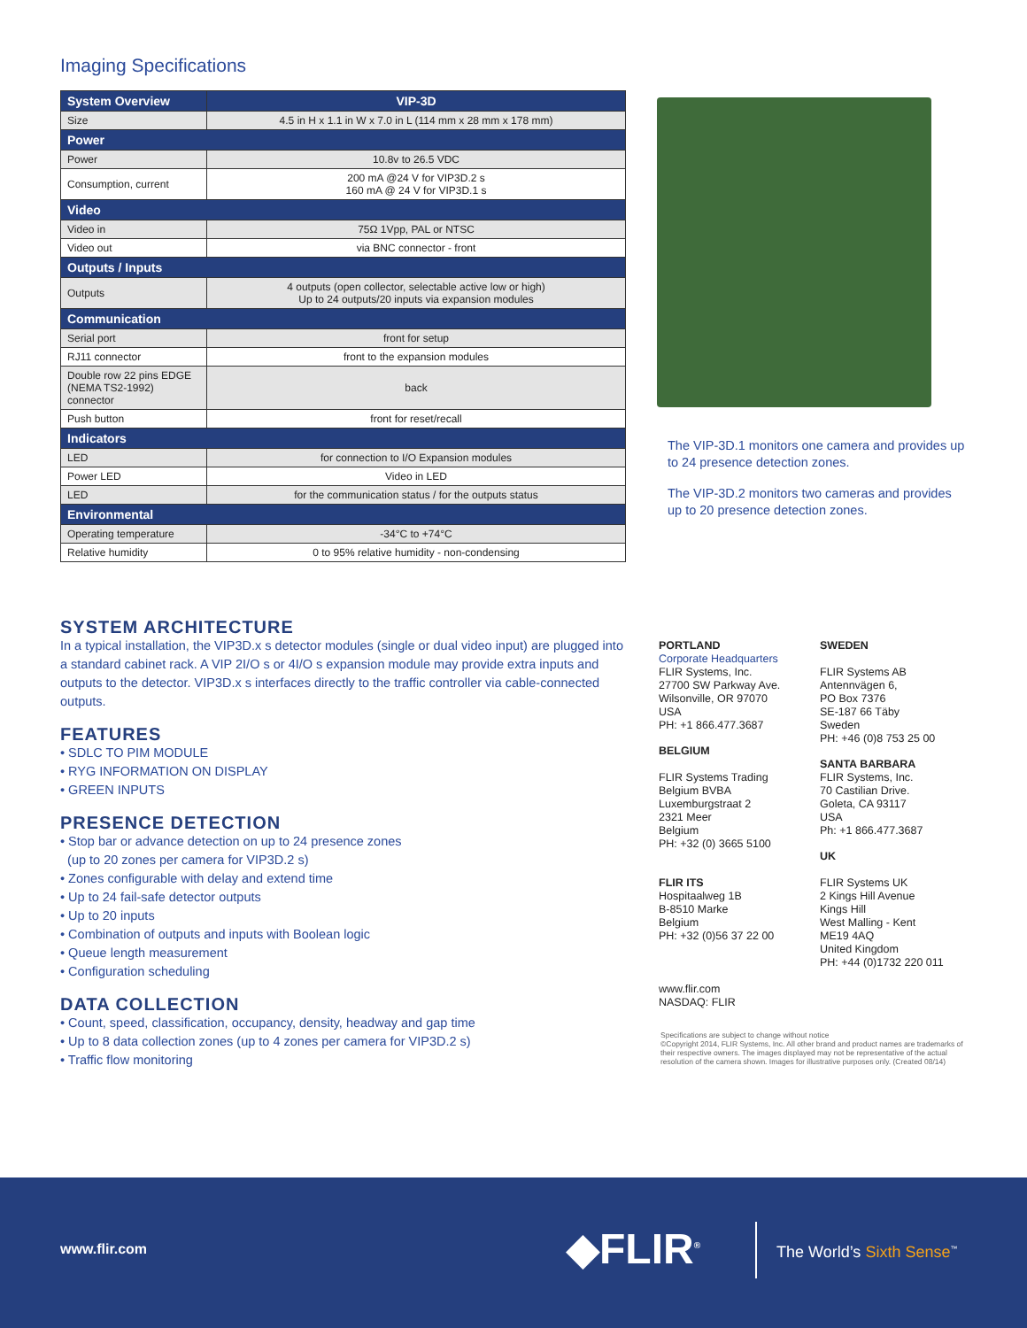Imaging Specifications
| System Overview | VIP-3D |
| --- | --- |
| Size | 4.5 in H x 1.1 in W x 7.0 in L (114 mm x 28 mm x 178 mm) |
| Power | |
| Power | 10.8v to 26.5 VDC |
| Consumption, current | 200 mA @24 V for VIP3D.2 s 160 mA @ 24 V for VIP3D.1 s |
| Video | |
| Video in | 75Ω 1Vpp, PAL or NTSC |
| Video out | via BNC connector - front |
| Outputs / Inputs | |
| Outputs | 4 outputs (open collector, selectable active low or high) Up to 24 outputs/20 inputs via expansion modules |
| Communication | |
| Serial port | front for setup |
| RJ11 connector | front to the expansion modules |
| Double row 22 pins EDGE (NEMA TS2-1992) connector | back |
| Push button | front for reset/recall |
| Indicators | |
| LED | for connection to I/O Expansion modules |
| Power LED | Video in LED |
| LED | for the communication status / for the outputs status |
| Environmental | |
| Operating temperature | -34°C to +74°C |
| Relative humidity | 0 to 95% relative humidity - non-condensing |
The VIP-3D.1 monitors one camera and provides up to 24 presence detection zones.
The VIP-3D.2 monitors two cameras and provides up to 20 presence detection zones.
SYSTEM ARCHITECTURE
In a typical installation, the VIP3D.x s detector modules (single or dual video input) are plugged into a standard cabinet rack. A VIP 2I/O s or 4I/O s expansion module may provide extra inputs and outputs to the detector. VIP3D.x s interfaces directly to the traffic controller via cable-connected outputs.
FEATURES
• SDLC TO PIM MODULE
• RYG INFORMATION ON DISPLAY
• GREEN INPUTS
PRESENCE DETECTION
• Stop bar or advance detection on up to 24 presence zones
(up to 20 zones per camera for VIP3D.2 s)
• Zones configurable with delay and extend time
• Up to 24 fail-safe detector outputs
• Up to 20 inputs
• Combination of outputs and inputs with Boolean logic
• Queue length measurement
• Configuration scheduling
DATA COLLECTION
• Count, speed, classification, occupancy, density, headway and gap time
• Up to 8 data collection zones (up to 4 zones per camera for VIP3D.2 s)
• Traffic flow monitoring
PORTLAND
Corporate Headquarters
FLIR Systems, Inc.
27700 SW Parkway Ave.
Wilsonville, OR 97070
USA
PH: +1 866.477.3687
BELGIUM
FLIR Systems Trading
Belgium BVBA
Luxemburgstraat 2
2321 Meer
Belgium
PH: +32 (0) 3665 5100
FLIR ITS
Hospitaalweg 1B
B-8510 Marke
Belgium
PH: +32 (0)56 37 22 00
www.flir.com
NASDAQ: FLIR
SWEDEN
FLIR Systems AB
Antennvägen 6,
PO Box 7376
SE-187 66 Täby
Sweden
PH: +46 (0)8 753 25 00
SANTA BARBARA
FLIR Systems, Inc.
70 Castilian Drive.
Goleta, CA 93117
USA
Ph: +1 866.477.3687
UK
FLIR Systems UK
2 Kings Hill Avenue
Kings Hill
West Malling - Kent
ME19 4AQ
United Kingdom
PH: +44 (0)1732 220 011
Specifications are subject to change without notice
©Copyright 2014, FLIR Systems, Inc. All other brand and product names are trademarks of their respective owners. The images displayed may not be representative of the actual resolution of the camera shown. Images for illustrative purposes only. (Created 08/14)
www.flir.com ◆FLIR<sup>®</sup> The World’s Sixth Sense<sup>™</sup>